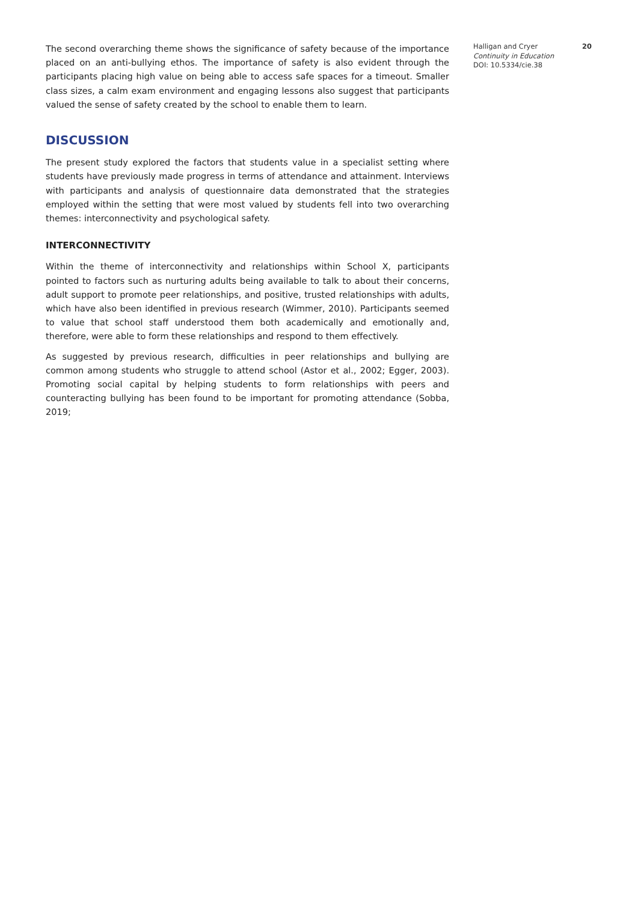The second overarching theme shows the significance of safety because of the importance placed on an anti-bullying ethos. The importance of safety is also evident through the participants placing high value on being able to access safe spaces for a timeout. Smaller class sizes, a calm exam environment and engaging lessons also suggest that participants valued the sense of safety created by the school to enable them to learn.
DISCUSSION
The present study explored the factors that students value in a specialist setting where students have previously made progress in terms of attendance and attainment. Interviews with participants and analysis of questionnaire data demonstrated that the strategies employed within the setting that were most valued by students fell into two overarching themes: interconnectivity and psychological safety.
INTERCONNECTIVITY
Within the theme of interconnectivity and relationships within School X, participants pointed to factors such as nurturing adults being available to talk to about their concerns, adult support to promote peer relationships, and positive, trusted relationships with adults, which have also been identified in previous research (Wimmer, 2010). Participants seemed to value that school staff understood them both academically and emotionally and, therefore, were able to form these relationships and respond to them effectively.
As suggested by previous research, difficulties in peer relationships and bullying are common among students who struggle to attend school (Astor et al., 2002; Egger, 2003). Promoting social capital by helping students to form relationships with peers and counteracting bullying has been found to be important for promoting attendance (Sobba, 2019;
Halligan and Cryer 20
Continuity in Education
DOI: 10.5334/cie.38